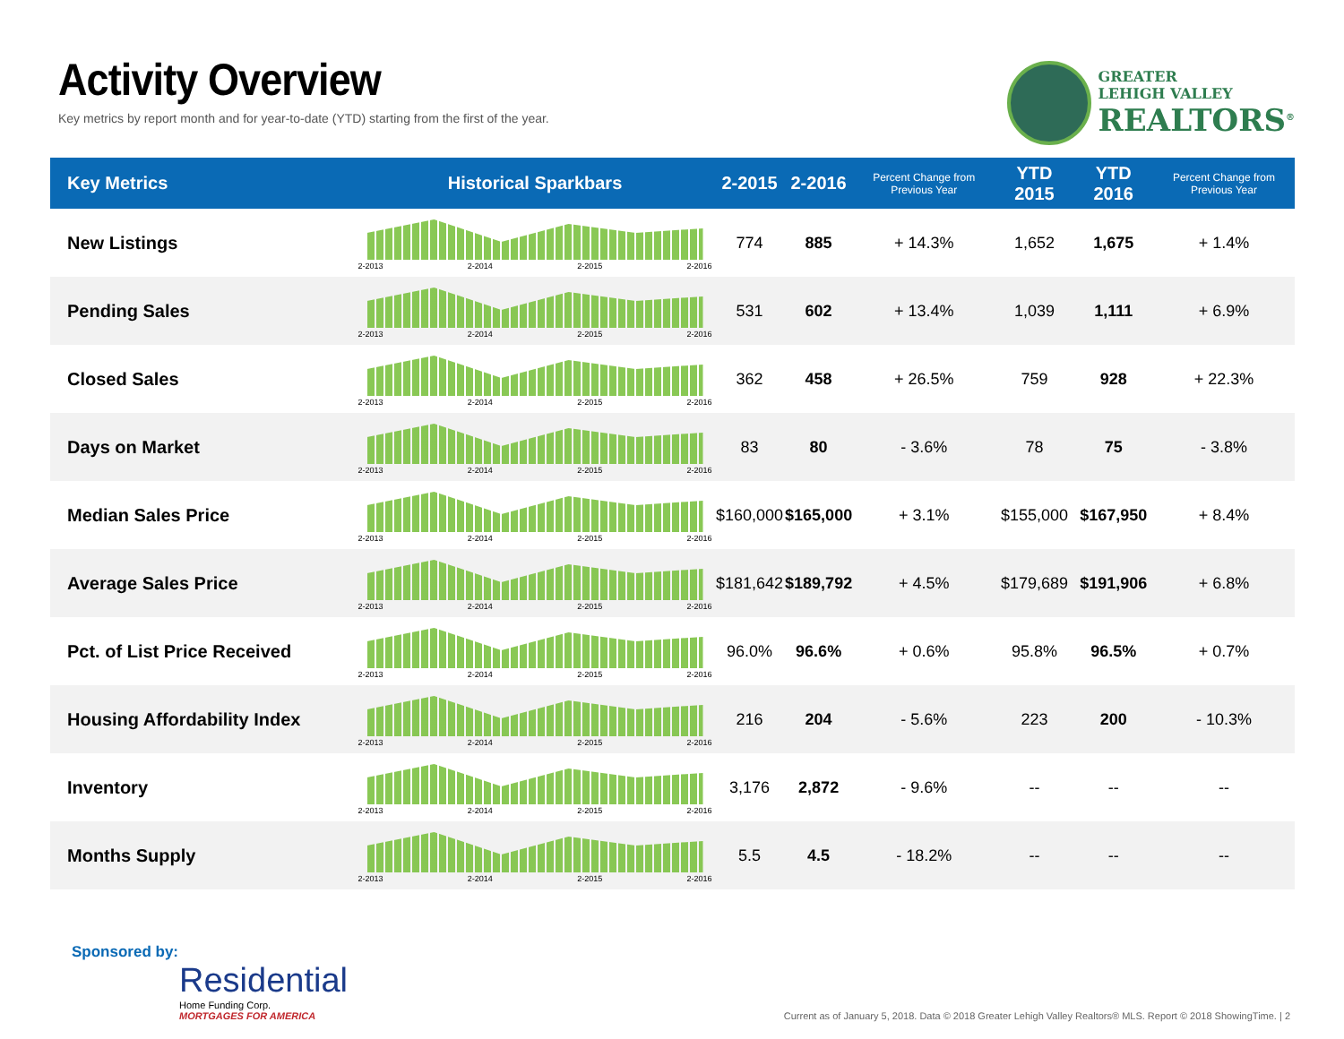Activity Overview
Key metrics by report month and for year-to-date (YTD) starting from the first of the year.
GREATER
LEHIGH VALLEY
REALTORS<sup>®</sup>
| Key Metrics | Historical Sparkbars | 2-2015 | 2-2016 | Percent Change from Previous Year | YTD 2015 | YTD 2016 | Percent Change from Previous Year |
| --- | --- | --- | --- | --- | --- | --- | --- |
| New Listings | 2-2013 2-2014 2-2015 2-2016 | 774 | 885 | + 14.3% | 1,652 | 1,675 | + 1.4% |
| Pending Sales | 2-2013 2-2014 2-2015 2-2016 | 531 | 602 | + 13.4% | 1,039 | 1,111 | + 6.9% |
| Closed Sales | 2-2013 2-2014 2-2015 2-2016 | 362 | 458 | + 26.5% | 759 | 928 | + 22.3% |
| Days on Market | 2-2013 2-2014 2-2015 2-2016 | 83 | 80 | - 3.6% | 78 | 75 | - 3.8% |
| Median Sales Price | 2-2013 2-2014 2-2015 2-2016 | $160,000 | $165,000 | + 3.1% | $155,000 | $167,950 | + 8.4% |
| Average Sales Price | 2-2013 2-2014 2-2015 2-2016 | $181,642 | $189,792 | + 4.5% | $179,689 | $191,906 | + 6.8% |
| Pct. of List Price Received | 2-2013 2-2014 2-2015 2-2016 | 96.0% | 96.6% | + 0.6% | 95.8% | 96.5% | + 0.7% |
| Housing Affordability Index | 2-2013 2-2014 2-2015 2-2016 | 216 | 204 | - 5.6% | 223 | 200 | - 10.3% |
| Inventory | 2-2013 2-2014 2-2015 2-2016 | 3,176 | 2,872 | - 9.6% | -- | -- | -- |
| Months Supply | 2-2013 2-2014 2-2015 2-2016 | 5.5 | 4.5 | - 18.2% | -- | -- | -- |
Sponsored by:
Residential
Home Funding Corp.
MORTGAGES FOR AMERICA
Current as of January 5, 2018. Data © 2018 Greater Lehigh Valley Realtors® MLS. Report © 2018 ShowingTime. | 2